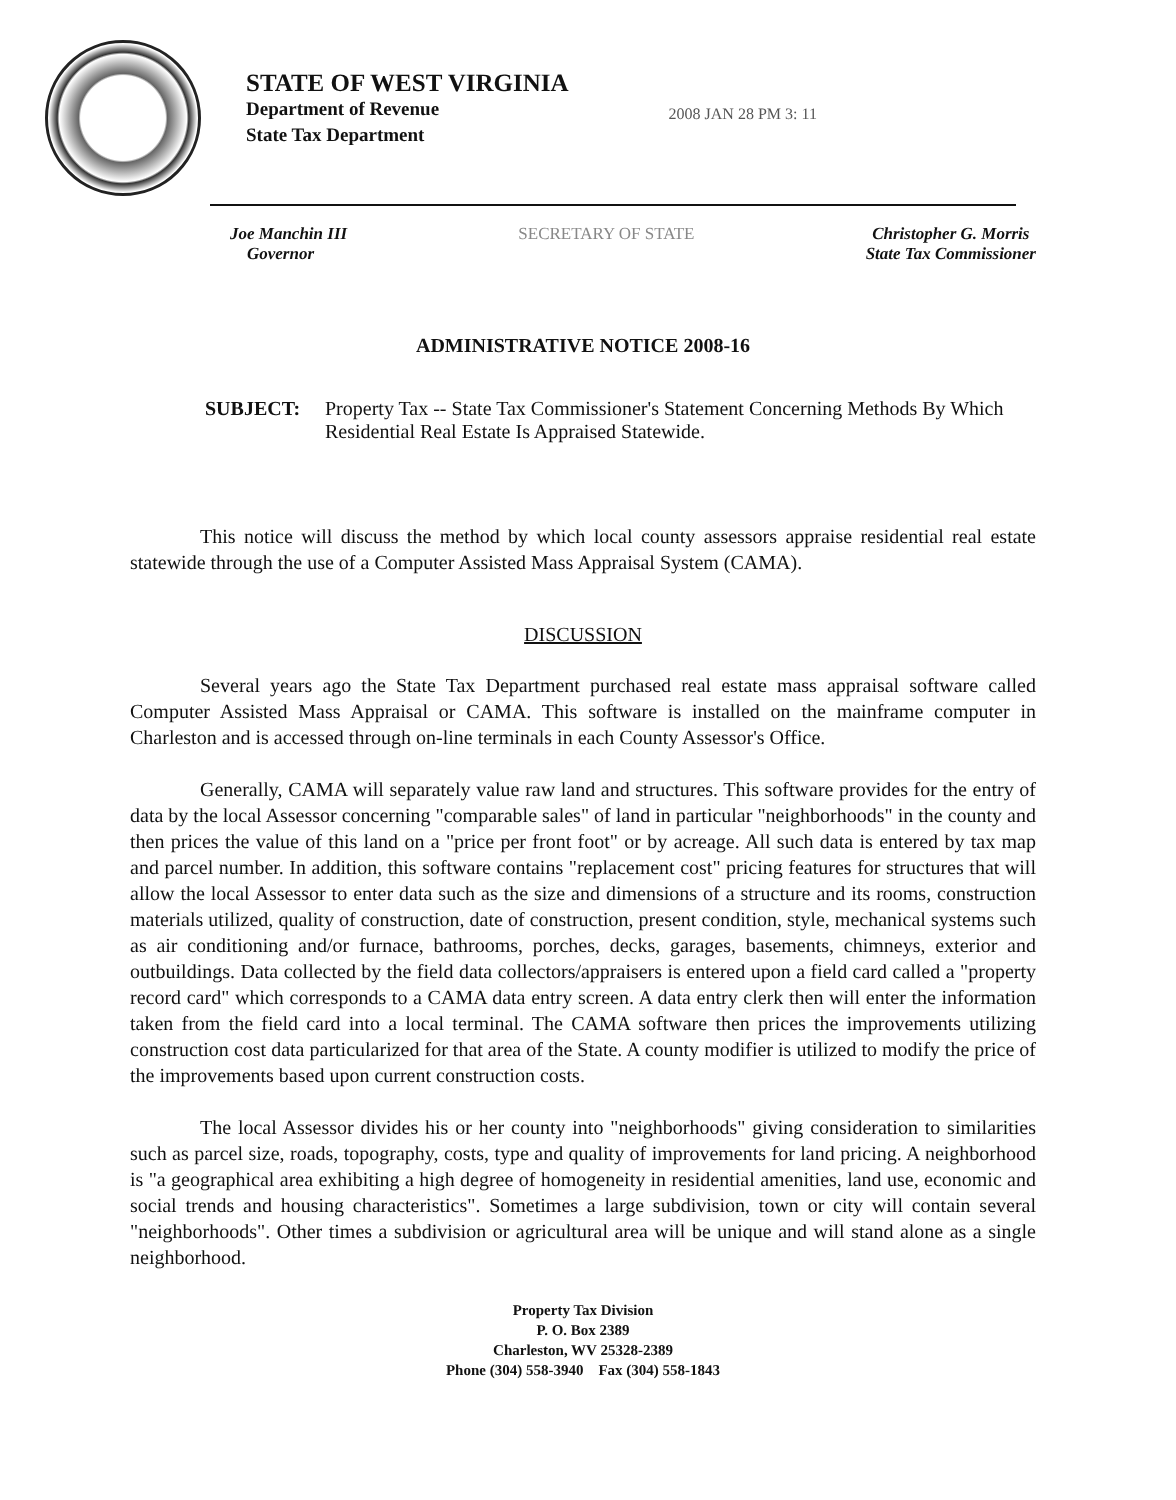STATE OF WEST VIRGINIA
Department of Revenue
State Tax Department
2008 JAN 28 PM 3: 11
Joe Manchin III
Governor
SECRETARY OF STATE Christopher G. Morris
State Tax Commissioner
ADMINISTRATIVE NOTICE 2008-16
SUBJECT: Property Tax -- State Tax Commissioner's Statement Concerning Methods By Which Residential Real Estate Is Appraised Statewide.
This notice will discuss the method by which local county assessors appraise residential real estate statewide through the use of a Computer Assisted Mass Appraisal System (CAMA).
DISCUSSION
Several years ago the State Tax Department purchased real estate mass appraisal software called Computer Assisted Mass Appraisal or CAMA. This software is installed on the mainframe computer in Charleston and is accessed through on-line terminals in each County Assessor's Office.
Generally, CAMA will separately value raw land and structures. This software provides for the entry of data by the local Assessor concerning "comparable sales" of land in particular "neighborhoods" in the county and then prices the value of this land on a "price per front foot" or by acreage. All such data is entered by tax map and parcel number. In addition, this software contains "replacement cost" pricing features for structures that will allow the local Assessor to enter data such as the size and dimensions of a structure and its rooms, construction materials utilized, quality of construction, date of construction, present condition, style, mechanical systems such as air conditioning and/or furnace, bathrooms, porches, decks, garages, basements, chimneys, exterior and outbuildings. Data collected by the field data collectors/appraisers is entered upon a field card called a "property record card" which corresponds to a CAMA data entry screen. A data entry clerk then will enter the information taken from the field card into a local terminal. The CAMA software then prices the improvements utilizing construction cost data particularized for that area of the State. A county modifier is utilized to modify the price of the improvements based upon current construction costs.
The local Assessor divides his or her county into "neighborhoods" giving consideration to similarities such as parcel size, roads, topography, costs, type and quality of improvements for land pricing. A neighborhood is "a geographical area exhibiting a high degree of homogeneity in residential amenities, land use, economic and social trends and housing characteristics". Sometimes a large subdivision, town or city will contain several "neighborhoods". Other times a subdivision or agricultural area will be unique and will stand alone as a single neighborhood.
Property Tax Division
P. O. Box 2389
Charleston, WV 25328-2389
Phone (304) 558-3940 Fax (304) 558-1843